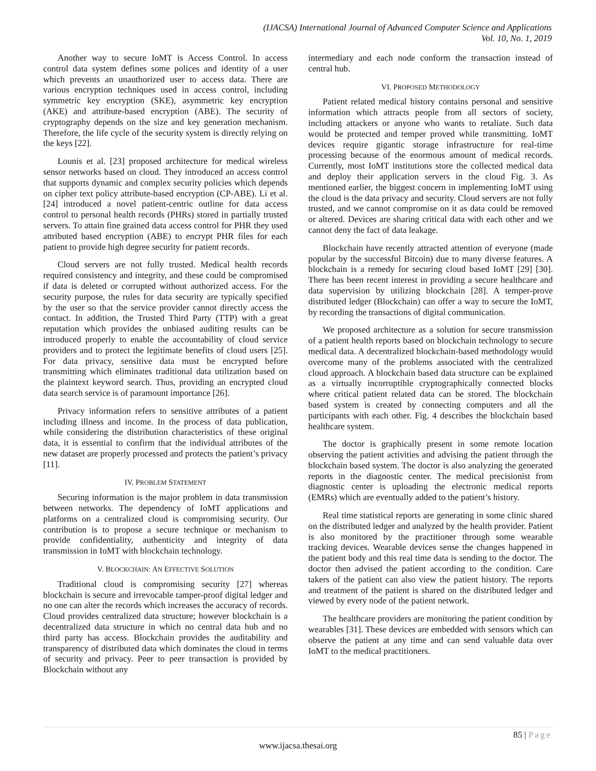(IJACSA) International Journal of Advanced Computer Science and Applications
Vol. 10, No. 1, 2019
Another way to secure IoMT is Access Control. In access control data system defines some polices and identity of a user which prevents an unauthorized user to access data. There are various encryption techniques used in access control, including symmetric key encryption (SKE), asymmetric key encryption (AKE) and attribute-based encryption (ABE). The security of cryptography depends on the size and key generation mechanism. Therefore, the life cycle of the security system is directly relying on the keys [22].
Lounis et al. [23] proposed architecture for medical wireless sensor networks based on cloud. They introduced an access control that supports dynamic and complex security policies which depends on cipher text policy attribute-based encryption (CP-ABE). Li et al. [24] introduced a novel patient-centric outline for data access control to personal health records (PHRs) stored in partially trusted servers. To attain fine grained data access control for PHR they used attributed based encryption (ABE) to encrypt PHR files for each patient to provide high degree security for patient records.
Cloud servers are not fully trusted. Medical health records required consistency and integrity, and these could be compromised if data is deleted or corrupted without authorized access. For the security purpose, the rules for data security are typically specified by the user so that the service provider cannot directly access the contact. In addition, the Trusted Third Party (TTP) with a great reputation which provides the unbiased auditing results can be introduced properly to enable the accountability of cloud service providers and to protect the legitimate benefits of cloud users [25]. For data privacy, sensitive data must be encrypted before transmitting which eliminates traditional data utilization based on the plaintext keyword search. Thus, providing an encrypted cloud data search service is of paramount importance [26].
Privacy information refers to sensitive attributes of a patient including illness and income. In the process of data publication, while considering the distribution characteristics of these original data, it is essential to confirm that the individual attributes of the new dataset are properly processed and protects the patient’s privacy [11].
IV. PROBLEM STATEMENT
Securing information is the major problem in data transmission between networks. The dependency of IoMT applications and platforms on a centralized cloud is compromising security. Our contribution is to propose a secure technique or mechanism to provide confidentiality, authenticity and integrity of data transmission in IoMT with blockchain technology.
V. BLOCKCHAIN: AN EFFECTIVE SOLUTION
Traditional cloud is compromising security [27] whereas blockchain is secure and irrevocable tamper-proof digital ledger and no one can alter the records which increases the accuracy of records. Cloud provides centralized data structure; however blockchain is a decentralized data structure in which no central data hub and no third party has access. Blockchain provides the auditability and transparency of distributed data which dominates the cloud in terms of security and privacy. Peer to peer transaction is provided by Blockchain without any
intermediary and each node conform the transaction instead of central hub.
VI. PROPOSED METHODOLOGY
Patient related medical history contains personal and sensitive information which attracts people from all sectors of society, including attackers or anyone who wants to retaliate. Such data would be protected and temper proved while transmitting. IoMT devices require gigantic storage infrastructure for real-time processing because of the enormous amount of medical records. Currently, most IoMT institutions store the collected medical data and deploy their application servers in the cloud Fig. 3. As mentioned earlier, the biggest concern in implementing IoMT using the cloud is the data privacy and security. Cloud servers are not fully trusted, and we cannot compromise on it as data could be removed or altered. Devices are sharing critical data with each other and we cannot deny the fact of data leakage.
Blockchain have recently attracted attention of everyone (made popular by the successful Bitcoin) due to many diverse features. A blockchain is a remedy for securing cloud based IoMT [29] [30]. There has been recent interest in providing a secure healthcare and data supervision by utilizing blockchain [28]. A temper-prove distributed ledger (Blockchain) can offer a way to secure the IoMT, by recording the transactions of digital communication.
We proposed architecture as a solution for secure transmission of a patient health reports based on blockchain technology to secure medical data. A decentralized blockchain-based methodology would overcome many of the problems associated with the centralized cloud approach. A blockchain based data structure can be explained as a virtually incorruptible cryptographically connected blocks where critical patient related data can be stored. The blockchain based system is created by connecting computers and all the participants with each other. Fig. 4 describes the blockchain based healthcare system.
The doctor is graphically present in some remote location observing the patient activities and advising the patient through the blockchain based system. The doctor is also analyzing the generated reports in the diagnostic center. The medical precisionist from diagnostic center is uploading the electronic medical reports (EMRs) which are eventually added to the patient’s history.
Real time statistical reports are generating in some clinic shared on the distributed ledger and analyzed by the health provider. Patient is also monitored by the practitioner through some wearable tracking devices. Wearable devices sense the changes happened in the patient body and this real time data is sending to the doctor. The doctor then advised the patient according to the condition. Care takers of the patient can also view the patient history. The reports and treatment of the patient is shared on the distributed ledger and viewed by every node of the patient network.
The healthcare providers are monitoring the patient condition by wearables [31]. These devices are embedded with sensors which can observe the patient at any time and can send valuable data over IoMT to the medical practitioners.
85 | Page
www.ijacsa.thesai.org